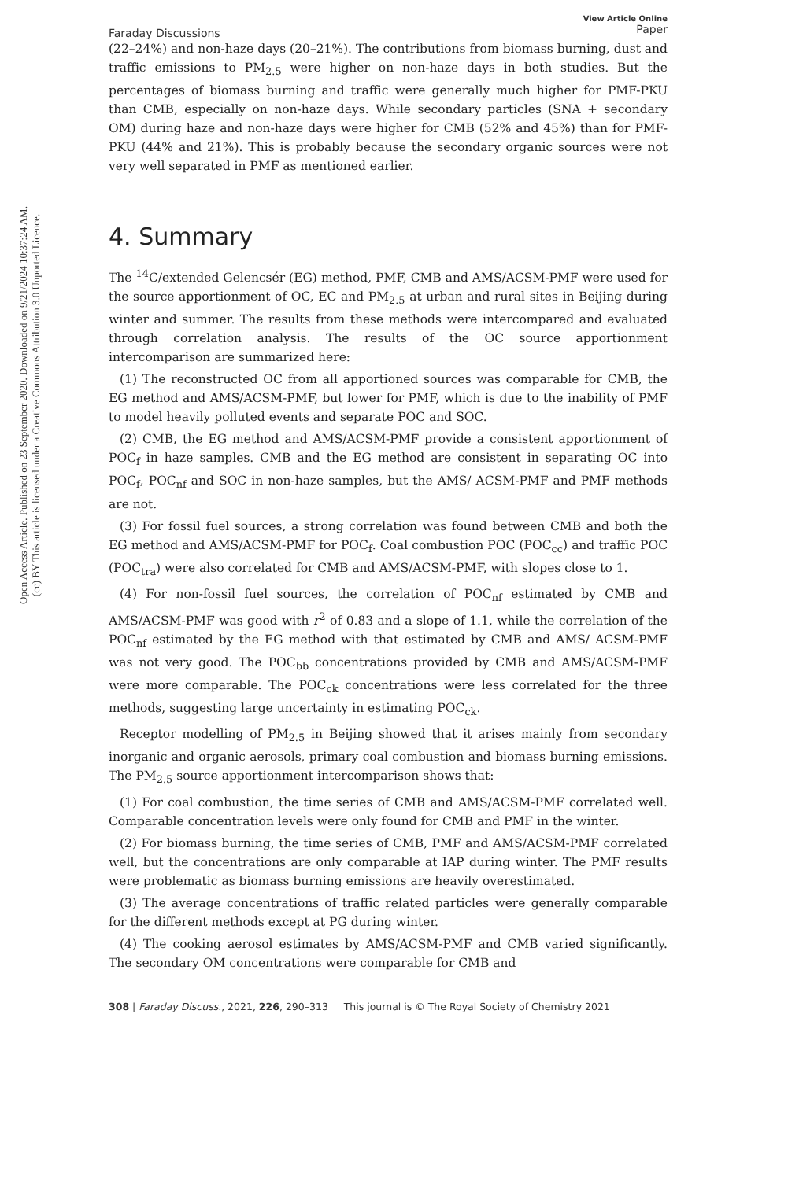Open Access Article. Published on 23 September 2020. Downloaded on 9/21/2024 10:37:24 AM.
(cc) BY This article is licensed under a Creative Commons Attribution 3.0 Unported Licence.
Faraday Discussions View Article Online
Paper
(22–24%) and non-haze days (20–21%). The contributions from biomass burning, dust and traffic emissions to PM<sub>2.5</sub> were higher on non-haze days in both studies. But the percentages of biomass burning and traffic were generally much higher for PMF-PKU than CMB, especially on non-haze days. While secondary particles (SNA + secondary OM) during haze and non-haze days were higher for CMB (52% and 45%) than for PMF-PKU (44% and 21%). This is probably because the secondary organic sources were not very well separated in PMF as mentioned earlier.
4. Summary
The <sup>14</sup>C/extended Gelencsér (EG) method, PMF, CMB and AMS/ACSM-PMF were used for the source apportionment of OC, EC and PM<sub>2.5</sub> at urban and rural sites in Beijing during winter and summer. The results from these methods were intercompared and evaluated through correlation analysis. The results of the OC source apportionment intercomparison are summarized here:
(1) The reconstructed OC from all apportioned sources was comparable for CMB, the EG method and AMS/ACSM-PMF, but lower for PMF, which is due to the inability of PMF to model heavily polluted events and separate POC and SOC.
(2) CMB, the EG method and AMS/ACSM-PMF provide a consistent apportionment of POC<sub>f</sub> in haze samples. CMB and the EG method are consistent in separating OC into POC<sub>f</sub>, POC<sub>nf</sub> and SOC in non-haze samples, but the AMS/ ACSM-PMF and PMF methods are not.
(3) For fossil fuel sources, a strong correlation was found between CMB and both the EG method and AMS/ACSM-PMF for POC<sub>f</sub>. Coal combustion POC (POC<sub>cc</sub>) and traffic POC (POC<sub>tra</sub>) were also correlated for CMB and AMS/ACSM-PMF, with slopes close to 1.
(4) For non-fossil fuel sources, the correlation of POC<sub>nf</sub> estimated by CMB and AMS/ACSM-PMF was good with r<sup>2</sup> of 0.83 and a slope of 1.1, while the correlation of the POC<sub>nf</sub> estimated by the EG method with that estimated by CMB and AMS/ ACSM-PMF was not very good. The POC<sub>bb</sub> concentrations provided by CMB and AMS/ACSM-PMF were more comparable. The POC<sub>ck</sub> concentrations were less correlated for the three methods, suggesting large uncertainty in estimating POC<sub>ck</sub>.
Receptor modelling of PM<sub>2.5</sub> in Beijing showed that it arises mainly from secondary inorganic and organic aerosols, primary coal combustion and biomass burning emissions. The PM<sub>2.5</sub> source apportionment intercomparison shows that:
(1) For coal combustion, the time series of CMB and AMS/ACSM-PMF correlated well. Comparable concentration levels were only found for CMB and PMF in the winter.
(2) For biomass burning, the time series of CMB, PMF and AMS/ACSM-PMF correlated well, but the concentrations are only comparable at IAP during winter. The PMF results were problematic as biomass burning emissions are heavily overestimated.
(3) The average concentrations of traffic related particles were generally comparable for the different methods except at PG during winter.
(4) The cooking aerosol estimates by AMS/ACSM-PMF and CMB varied significantly. The secondary OM concentrations were comparable for CMB and
308 | Faraday Discuss., 2021, 226, 290–313 This journal is © The Royal Society of Chemistry 2021